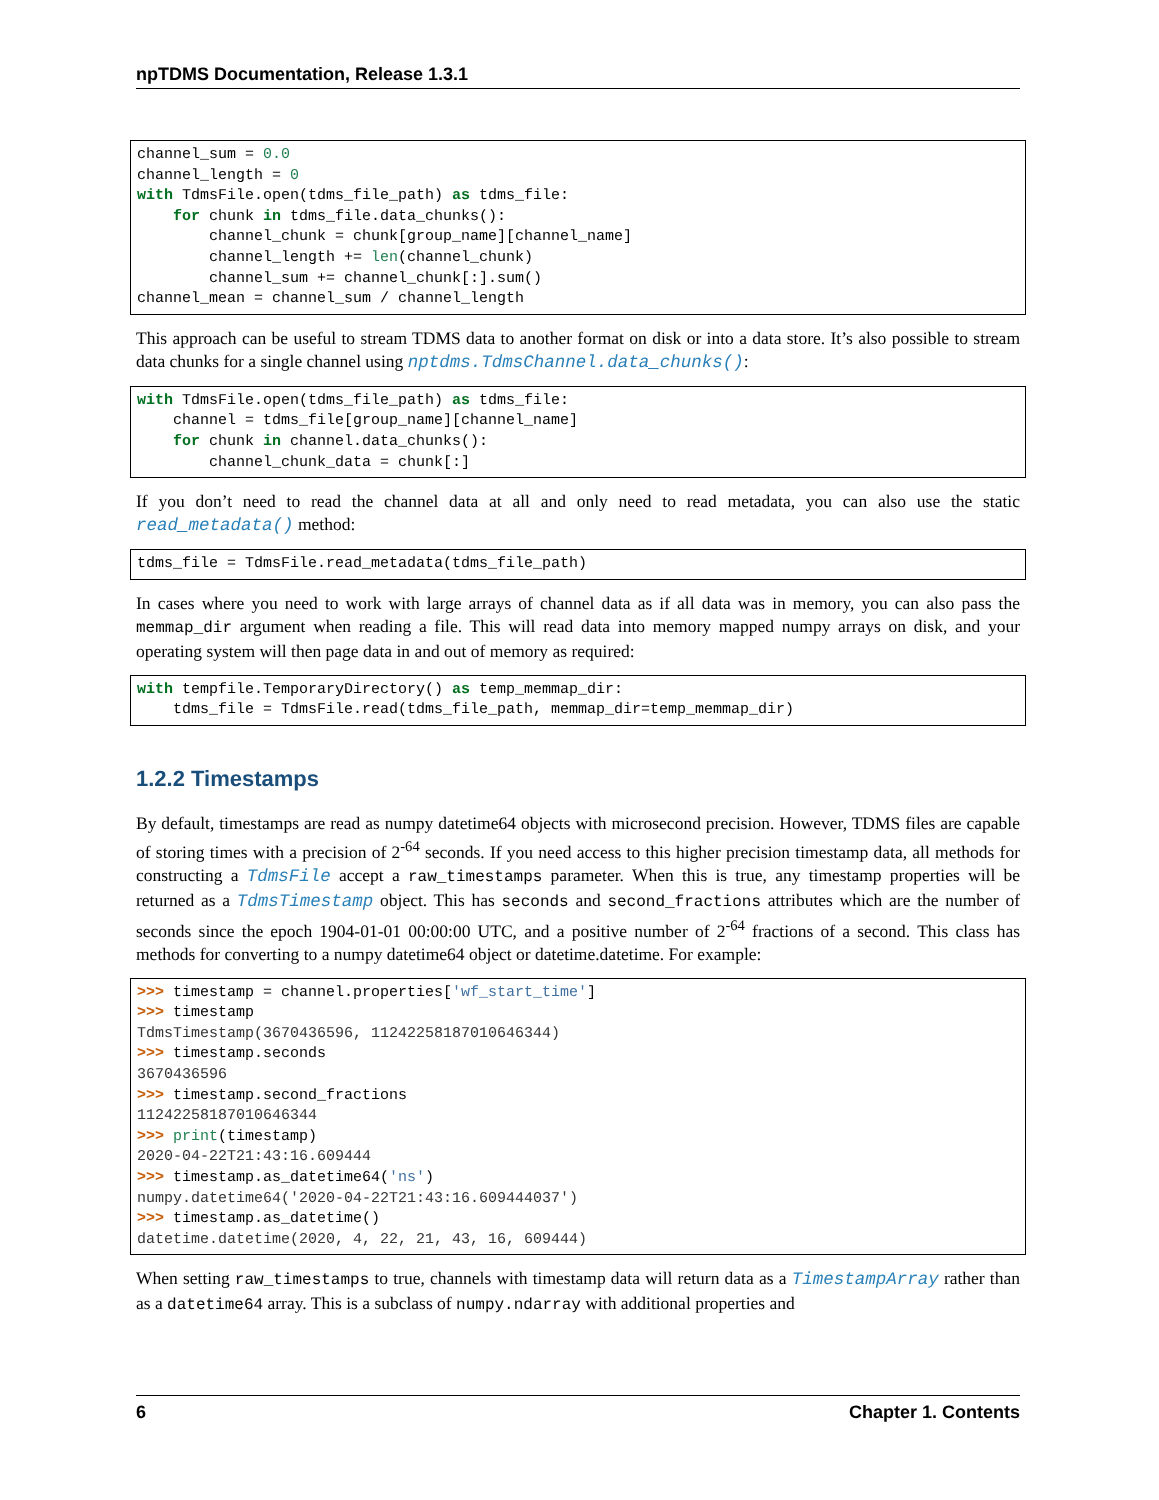npTDMS Documentation, Release 1.3.1
channel_sum = 0.0
channel_length = 0
with TdmsFile.open(tdms_file_path) as tdms_file:
    for chunk in tdms_file.data_chunks():
        channel_chunk = chunk[group_name][channel_name]
        channel_length += len(channel_chunk)
        channel_sum += channel_chunk[:].sum()
channel_mean = channel_sum / channel_length
This approach can be useful to stream TDMS data to another format on disk or into a data store. It’s also possible to stream data chunks for a single channel using nptdms.TdmsChannel.data_chunks():
with TdmsFile.open(tdms_file_path) as tdms_file:
    channel = tdms_file[group_name][channel_name]
    for chunk in channel.data_chunks():
        channel_chunk_data = chunk[:]
If you don’t need to read the channel data at all and only need to read metadata, you can also use the static read_metadata() method:
tdms_file = TdmsFile.read_metadata(tdms_file_path)
In cases where you need to work with large arrays of channel data as if all data was in memory, you can also pass the memmap_dir argument when reading a file. This will read data into memory mapped numpy arrays on disk, and your operating system will then page data in and out of memory as required:
with tempfile.TemporaryDirectory() as temp_memmap_dir:
    tdms_file = TdmsFile.read(tdms_file_path, memmap_dir=temp_memmap_dir)
1.2.2 Timestamps
By default, timestamps are read as numpy datetime64 objects with microsecond precision. However, TDMS files are capable of storing times with a precision of 2<sup>-64</sup> seconds. If you need access to this higher precision timestamp data, all methods for constructing a TdmsFile accept a raw_timestamps parameter. When this is true, any timestamp properties will be returned as a TdmsTimestamp object. This has seconds and second_fractions attributes which are the number of seconds since the epoch 1904-01-01 00:00:00 UTC, and a positive number of 2<sup>-64</sup> fractions of a second. This class has methods for converting to a numpy datetime64 object or datetime.datetime. For example:
>>> timestamp = channel.properties['wf_start_time']
>>> timestamp
TdmsTimestamp(3670436596, 11242258187010646344)
>>> timestamp.seconds
3670436596
>>> timestamp.second_fractions
11242258187010646344
>>> print(timestamp)
2020-04-22T21:43:16.609444
>>> timestamp.as_datetime64('ns')
numpy.datetime64('2020-04-22T21:43:16.609444037')
>>> timestamp.as_datetime()
datetime.datetime(2020, 4, 22, 21, 43, 16, 609444)
When setting raw_timestamps to true, channels with timestamp data will return data as a TimestampArray rather than as a datetime64 array. This is a subclass of numpy.ndarray with additional properties and
6 Chapter 1. Contents